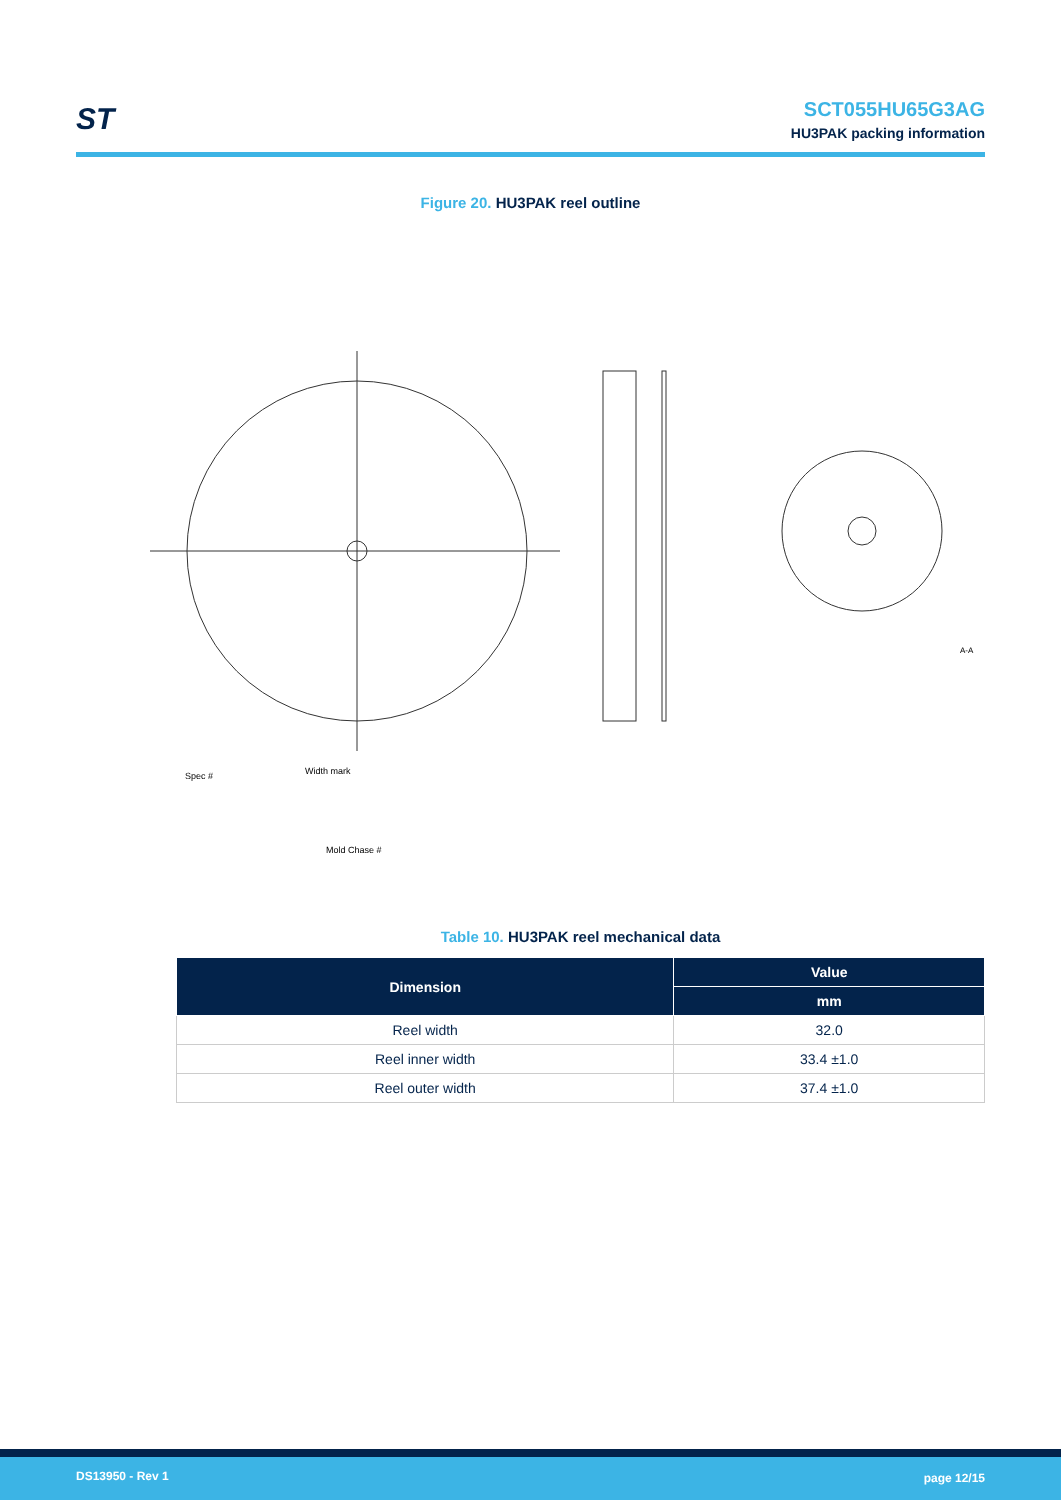ST
SCT055HU65G3AG
HU3PAK packing information
Figure 20. HU3PAK reel outline
Spec #
Width mark
Mold Chase #
A-A
Table 10. HU3PAK reel mechanical data
| Dimension | Value |
| --- | --- |
| | mm |
| Reel width | 32.0 |
| Reel inner width | 33.4 ±1.0 |
| Reel outer width | 37.4 ±1.0 |
DS13950 - Rev 1 page 12/15